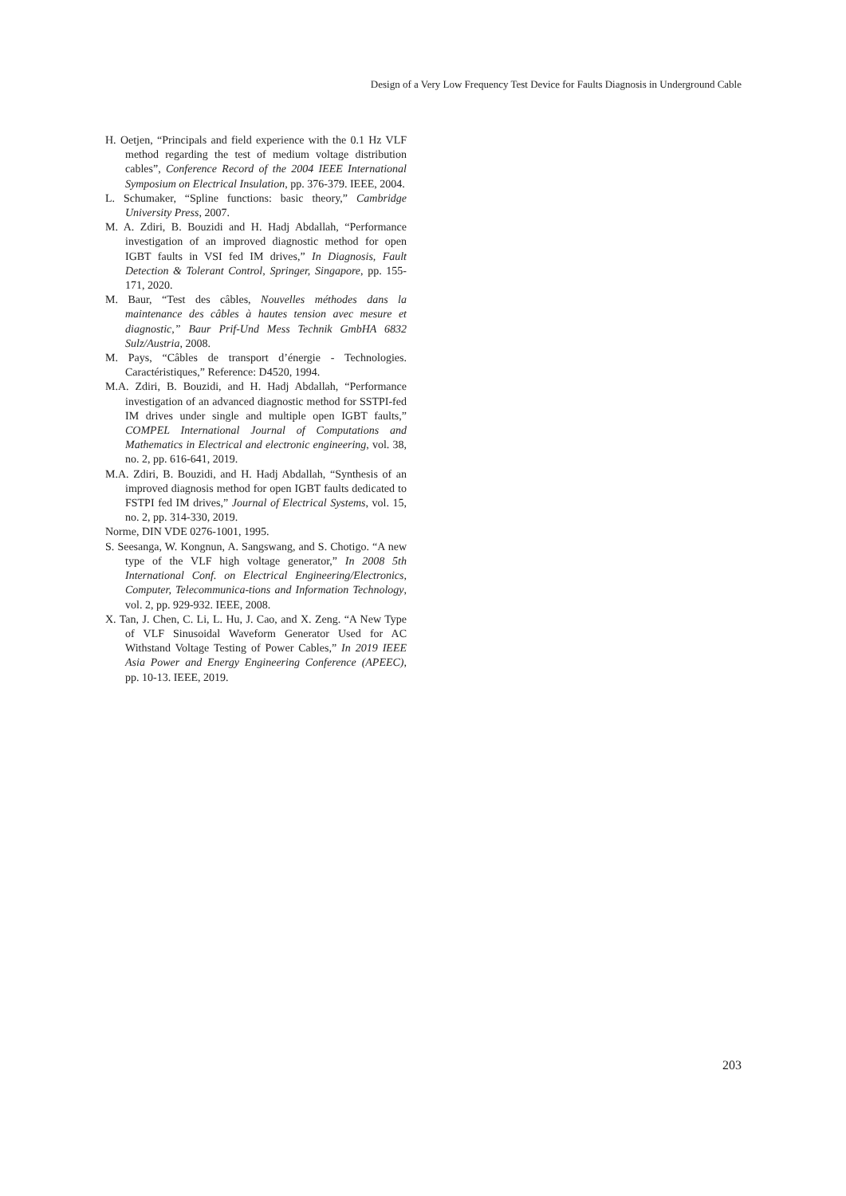Design of a Very Low Frequency Test Device for Faults Diagnosis in Underground Cable
H. Oetjen, “Principals and field experience with the 0.1 Hz VLF method regarding the test of medium voltage distribution cables”, Conference Record of the 2004 IEEE International Symposium on Electrical Insulation, pp. 376-379. IEEE, 2004.
L. Schumaker, “Spline functions: basic theory,” Cambridge University Press, 2007.
M. A. Zdiri, B. Bouzidi and H. Hadj Abdallah, “Performance investigation of an improved diagnostic method for open IGBT faults in VSI fed IM drives,” In Diagnosis, Fault Detection & Tolerant Control, Springer, Singapore, pp. 155-171, 2020.
M. Baur, “Test des câbles, Nouvelles méthodes dans la maintenance des câbles à hautes tension avec mesure et diagnostic,” Baur Prif-Und Mess Technik GmbHA 6832 Sulz/Austria, 2008.
M. Pays, “Câbles de transport d’énergie - Technologies. Caractéristiques,” Reference: D4520, 1994.
M.A. Zdiri, B. Bouzidi, and H. Hadj Abdallah, “Performance investigation of an advanced diagnostic method for SSTPI-fed IM drives under single and multiple open IGBT faults,” COMPEL International Journal of Computations and Mathematics in Electrical and electronic engineering, vol. 38, no. 2, pp. 616-641, 2019.
M.A. Zdiri, B. Bouzidi, and H. Hadj Abdallah, “Synthesis of an improved diagnosis method for open IGBT faults dedicated to FSTPI fed IM drives,” Journal of Electrical Systems, vol. 15, no. 2, pp. 314-330, 2019.
Norme, DIN VDE 0276-1001, 1995.
S. Seesanga, W. Kongnun, A. Sangswang, and S. Chotigo. “A new type of the VLF high voltage generator,” In 2008 5th International Conf. on Electrical Engineering/Electronics, Computer, Telecommunica-tions and Information Technology, vol. 2, pp. 929-932. IEEE, 2008.
X. Tan, J. Chen, C. Li, L. Hu, J. Cao, and X. Zeng. “A New Type of VLF Sinusoidal Waveform Generator Used for AC Withstand Voltage Testing of Power Cables,” In 2019 IEEE Asia Power and Energy Engineering Conference (APEEC), pp. 10-13. IEEE, 2019.
203